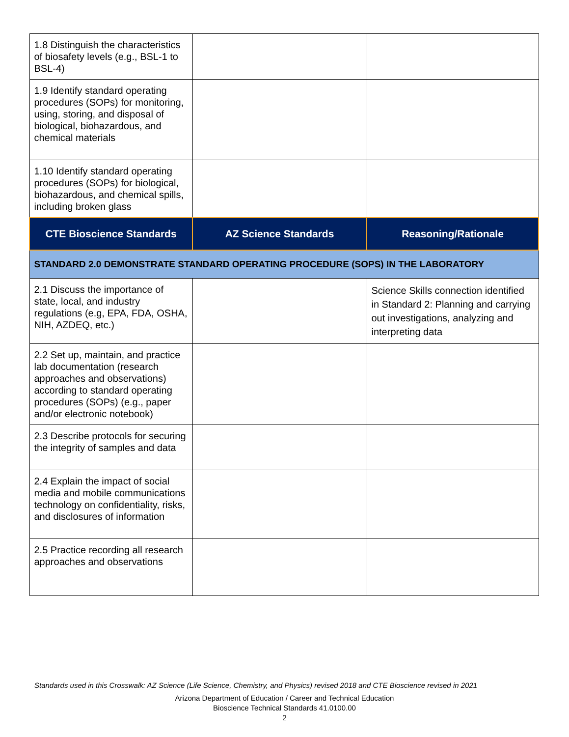| 1.8 Distinguish the characteristics of biosafety levels (e.g., BSL-1 to BSL-4) | | |
| 1.9 Identify standard operating procedures (SOPs) for monitoring, using, storing, and disposal of biological, biohazardous, and chemical materials | | |
| 1.10 Identify standard operating procedures (SOPs) for biological, biohazardous, and chemical spills, including broken glass | | |
| CTE Bioscience Standards | AZ Science Standards | Reasoning/Rationale |
| STANDARD 2.0 DEMONSTRATE STANDARD OPERATING PROCEDURE (SOPS) IN THE LABORATORY | | |
| 2.1 Discuss the importance of state, local, and industry regulations (e.g, EPA, FDA, OSHA, NIH, AZDEQ, etc.) | | Science Skills connection identified in Standard 2: Planning and carrying out investigations, analyzing and interpreting data |
| 2.2 Set up, maintain, and practice lab documentation (research approaches and observations) according to standard operating procedures (SOPs) (e.g., paper and/or electronic notebook) | | |
| 2.3 Describe protocols for securing the integrity of samples and data | | |
| 2.4 Explain the impact of social media and mobile communications technology on confidentiality, risks, and disclosures of information | | |
| 2.5 Practice recording all research approaches and observations | | |
Standards used in this Crosswalk: AZ Science (Life Science, Chemistry, and Physics) revised 2018 and CTE Bioscience revised in 2021
Arizona Department of Education / Career and Technical Education
Bioscience Technical Standards 41.0100.00
2